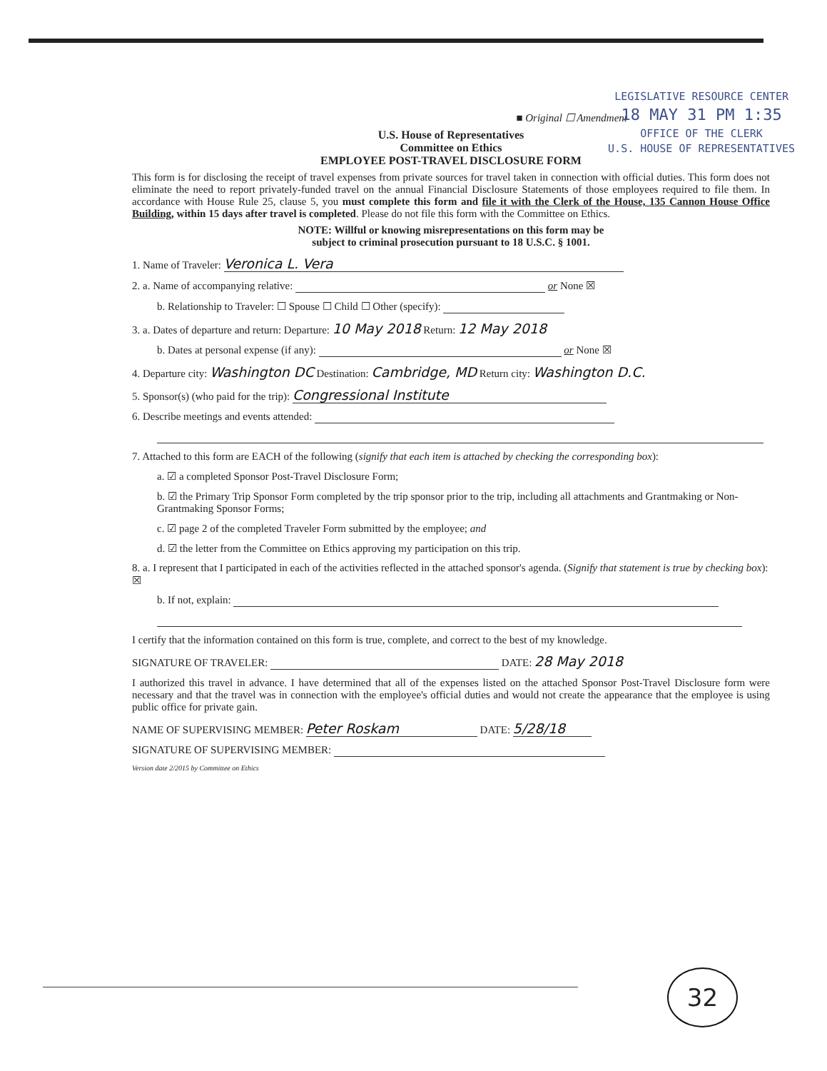LEGISLATIVE RESOURCE CENTER
18 MAY 31 PM 1:35
OFFICE OF THE CLERK
U.S. HOUSE OF REPRESENTATIVES
■ Original ☐ Amendment
U.S. House of Representatives
Committee on Ethics
EMPLOYEE POST-TRAVEL DISCLOSURE FORM
This form is for disclosing the receipt of travel expenses from private sources for travel taken in connection with official duties. This form does not eliminate the need to report privately-funded travel on the annual Financial Disclosure Statements of those employees required to file them. In accordance with House Rule 25, clause 5, you must complete this form and file it with the Clerk of the House, 135 Cannon House Office Building, within 15 days after travel is completed. Please do not file this form with the Committee on Ethics.
NOTE: Willful or knowing misrepresentations on this form may be
subject to criminal prosecution pursuant to 18 U.S.C. § 1001.
1. Name of Traveler: Veronica L. Vera
2. a. Name of accompanying relative: or None ☒
b. Relationship to Traveler: ☐ Spouse ☐ Child ☐ Other (specify):
3. a. Dates of departure and return: Departure: 10 May 2018 Return: 12 May 2018
b. Dates at personal expense (if any): or None ☒
4. Departure city: Washington DC Destination: Cambridge, MD Return city: Washington D.C.
5. Sponsor(s) (who paid for the trip): Congressional Institute
6. Describe meetings and events attended:
7. Attached to this form are EACH of the following (signify that each item is attached by checking the corresponding box):
a. ☑ a completed Sponsor Post-Travel Disclosure Form;
b. ☑ the Primary Trip Sponsor Form completed by the trip sponsor prior to the trip, including all attachments and Grantmaking or Non-Grantmaking Sponsor Forms;
c. ☑ page 2 of the completed Traveler Form submitted by the employee; and
d. ☑ the letter from the Committee on Ethics approving my participation on this trip.
8. a. I represent that I participated in each of the activities reflected in the attached sponsor's agenda. (Signify that statement is true by checking box): ☒
b. If not, explain:
I certify that the information contained on this form is true, complete, and correct to the best of my knowledge.
SIGNATURE OF TRAVELER: DATE: 28 May 2018
I authorized this travel in advance. I have determined that all of the expenses listed on the attached Sponsor Post-Travel Disclosure form were necessary and that the travel was in connection with the employee's official duties and would not create the appearance that the employee is using public office for private gain.
NAME OF SUPERVISING MEMBER: Peter Roskam DATE: 5/28/18
SIGNATURE OF SUPERVISING MEMBER:
Version date 2/2015 by Committee on Ethics
32